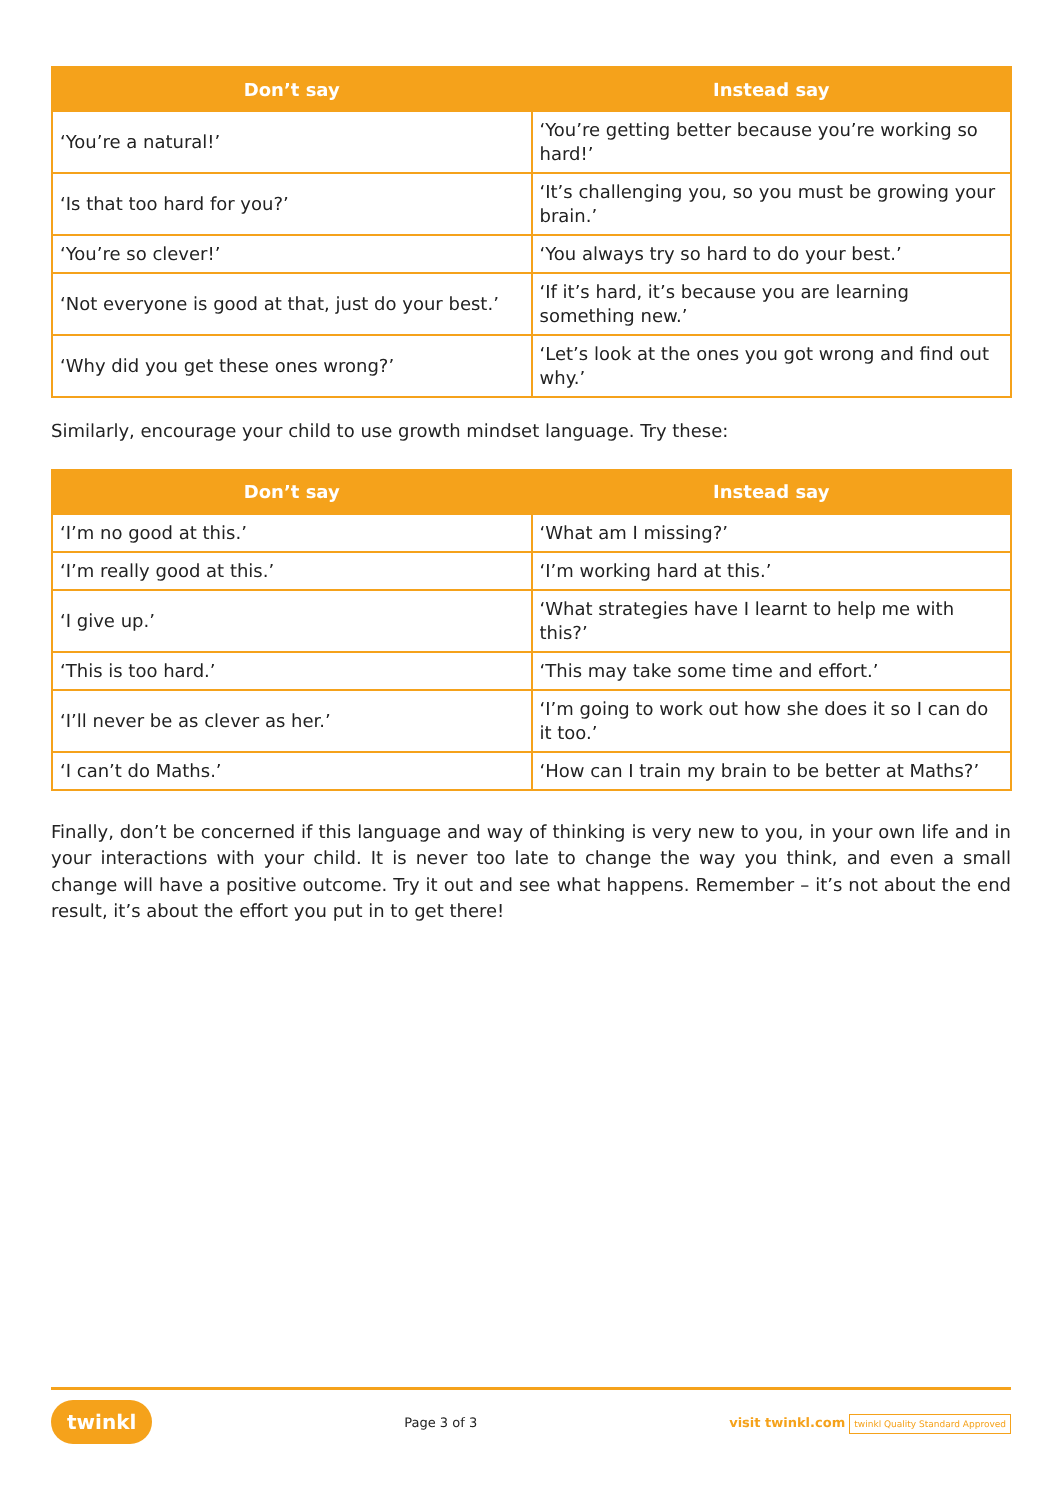| Don’t say | Instead say |
| --- | --- |
| ‘You’re a natural!’ | ‘You’re getting better because you’re working so hard!’ |
| ‘Is that too hard for you?’ | ‘It’s challenging you, so you must be growing your brain.’ |
| ‘You’re so clever!’ | ‘You always try so hard to do your best.’ |
| ‘Not everyone is good at that, just do your best.’ | ‘If it’s hard, it’s because you are learning something new.’ |
| ‘Why did you get these ones wrong?’ | ‘Let’s look at the ones you got wrong and find out why.’ |
Similarly, encourage your child to use growth mindset language. Try these:
| Don’t say | Instead say |
| --- | --- |
| ‘I’m no good at this.’ | ‘What am I missing?’ |
| ‘I’m really good at this.’ | ‘I’m working hard at this.’ |
| ‘I give up.’ | ‘What strategies have I learnt to help me with this?’ |
| ‘This is too hard.’ | ‘This may take some time and effort.’ |
| ‘I’ll never be as clever as her.’ | ‘I’m going to work out how she does it so I can do it too.’ |
| ‘I can’t do Maths.’ | ‘How can I train my brain to be better at Maths?’ |
Finally, don’t be concerned if this language and way of thinking is very new to you, in your own life and in your interactions with your child. It is never too late to change the way you think, and even a small change will have a positive outcome. Try it out and see what happens. Remember – it’s not about the end result, it’s about the effort you put in to get there!
twinkl Page 3 of 3 visit twinkl.com twinkl Quality Standard Approved